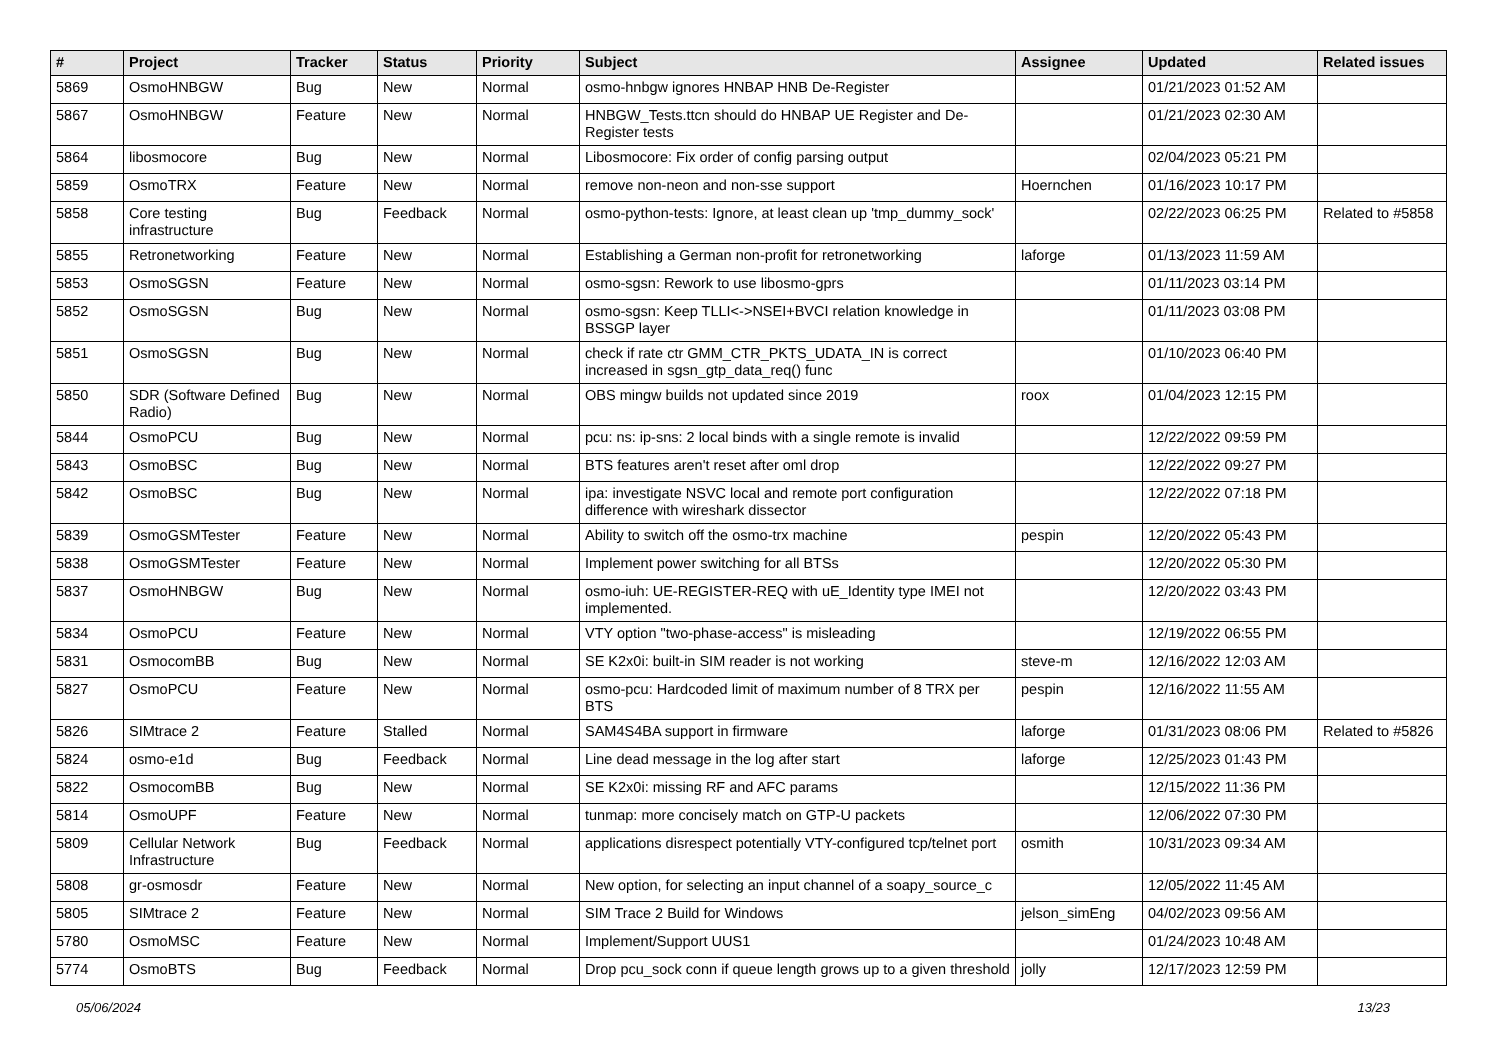| # | Project | Tracker | Status | Priority | Subject | Assignee | Updated | Related issues |
| --- | --- | --- | --- | --- | --- | --- | --- | --- |
| 5869 | OsmoHNBGW | Bug | New | Normal | osmo-hnbgw ignores HNBAP HNB De-Register | | 01/21/2023 01:52 AM | |
| 5867 | OsmoHNBGW | Feature | New | Normal | HNBGW_Tests.ttcn should do HNBAP UE Register and De-Register tests | | 01/21/2023 02:30 AM | |
| 5864 | libosmocore | Bug | New | Normal | Libosmocore: Fix order of config parsing output | | 02/04/2023 05:21 PM | |
| 5859 | OsmoTRX | Feature | New | Normal | remove non-neon and non-sse support | Hoernchen | 01/16/2023 10:17 PM | |
| 5858 | Core testing infrastructure | Bug | Feedback | Normal | osmo-python-tests: Ignore, at least clean up 'tmp_dummy_sock' | | 02/22/2023 06:25 PM | Related to #5858 |
| 5855 | Retronetworking | Feature | New | Normal | Establishing a German non-profit for retronetworking | laforge | 01/13/2023 11:59 AM | |
| 5853 | OsmoSGSN | Feature | New | Normal | osmo-sgsn: Rework to use libosmo-gprs | | 01/11/2023 03:14 PM | |
| 5852 | OsmoSGSN | Bug | New | Normal | osmo-sgsn: Keep TLLI<->NSEI+BVCI relation knowledge in BSSGP layer | | 01/11/2023 03:08 PM | |
| 5851 | OsmoSGSN | Bug | New | Normal | check if rate ctr GMM_CTR_PKTS_UDATA_IN is correct increased in sgsn_gtp_data_req() func | | 01/10/2023 06:40 PM | |
| 5850 | SDR (Software Defined Radio) | Bug | New | Normal | OBS mingw builds not updated since 2019 | roox | 01/04/2023 12:15 PM | |
| 5844 | OsmoPCU | Bug | New | Normal | pcu: ns: ip-sns: 2 local binds with a single remote is invalid | | 12/22/2022 09:59 PM | |
| 5843 | OsmoBSC | Bug | New | Normal | BTS features aren't reset after oml drop | | 12/22/2022 09:27 PM | |
| 5842 | OsmoBSC | Bug | New | Normal | ipa: investigate NSVC local and remote port configuration difference with wireshark dissector | | 12/22/2022 07:18 PM | |
| 5839 | OsmoGSMTester | Feature | New | Normal | Ability to switch off the osmo-trx machine | pespin | 12/20/2022 05:43 PM | |
| 5838 | OsmoGSMTester | Feature | New | Normal | Implement power switching for all BTSs | | 12/20/2022 05:30 PM | |
| 5837 | OsmoHNBGW | Bug | New | Normal | osmo-iuh: UE-REGISTER-REQ with uE_Identity type IMEI not implemented. | | 12/20/2022 03:43 PM | |
| 5834 | OsmoPCU | Feature | New | Normal | VTY option "two-phase-access" is misleading | | 12/19/2022 06:55 PM | |
| 5831 | OsmocomBB | Bug | New | Normal | SE K2x0i: built-in SIM reader is not working | steve-m | 12/16/2022 12:03 AM | |
| 5827 | OsmoPCU | Feature | New | Normal | osmo-pcu: Hardcoded limit of maximum number of 8 TRX per BTS | pespin | 12/16/2022 11:55 AM | |
| 5826 | SIMtrace 2 | Feature | Stalled | Normal | SAM4S4BA support in firmware | laforge | 01/31/2023 08:06 PM | Related to #5826 |
| 5824 | osmo-e1d | Bug | Feedback | Normal | Line dead message in the log after start | laforge | 12/25/2023 01:43 PM | |
| 5822 | OsmocomBB | Bug | New | Normal | SE K2x0i: missing RF and AFC params | | 12/15/2022 11:36 PM | |
| 5814 | OsmoUPF | Feature | New | Normal | tunmap: more concisely match on GTP-U packets | | 12/06/2022 07:30 PM | |
| 5809 | Cellular Network Infrastructure | Bug | Feedback | Normal | applications disrespect potentially VTY-configured tcp/telnet port | osmith | 10/31/2023 09:34 AM | |
| 5808 | gr-osmosdr | Feature | New | Normal | New option, for selecting an input channel of a soapy_source_c | | 12/05/2022 11:45 AM | |
| 5805 | SIMtrace 2 | Feature | New | Normal | SIM Trace 2 Build for Windows | jelson_simEng | 04/02/2023 09:56 AM | |
| 5780 | OsmoMSC | Feature | New | Normal | Implement/Support UUS1 | | 01/24/2023 10:48 AM | |
| 5774 | OsmoBTS | Bug | Feedback | Normal | Drop pcu_sock conn if queue length grows up to a given threshold | jolly | 12/17/2023 12:59 PM | |
05/06/2024 13/23